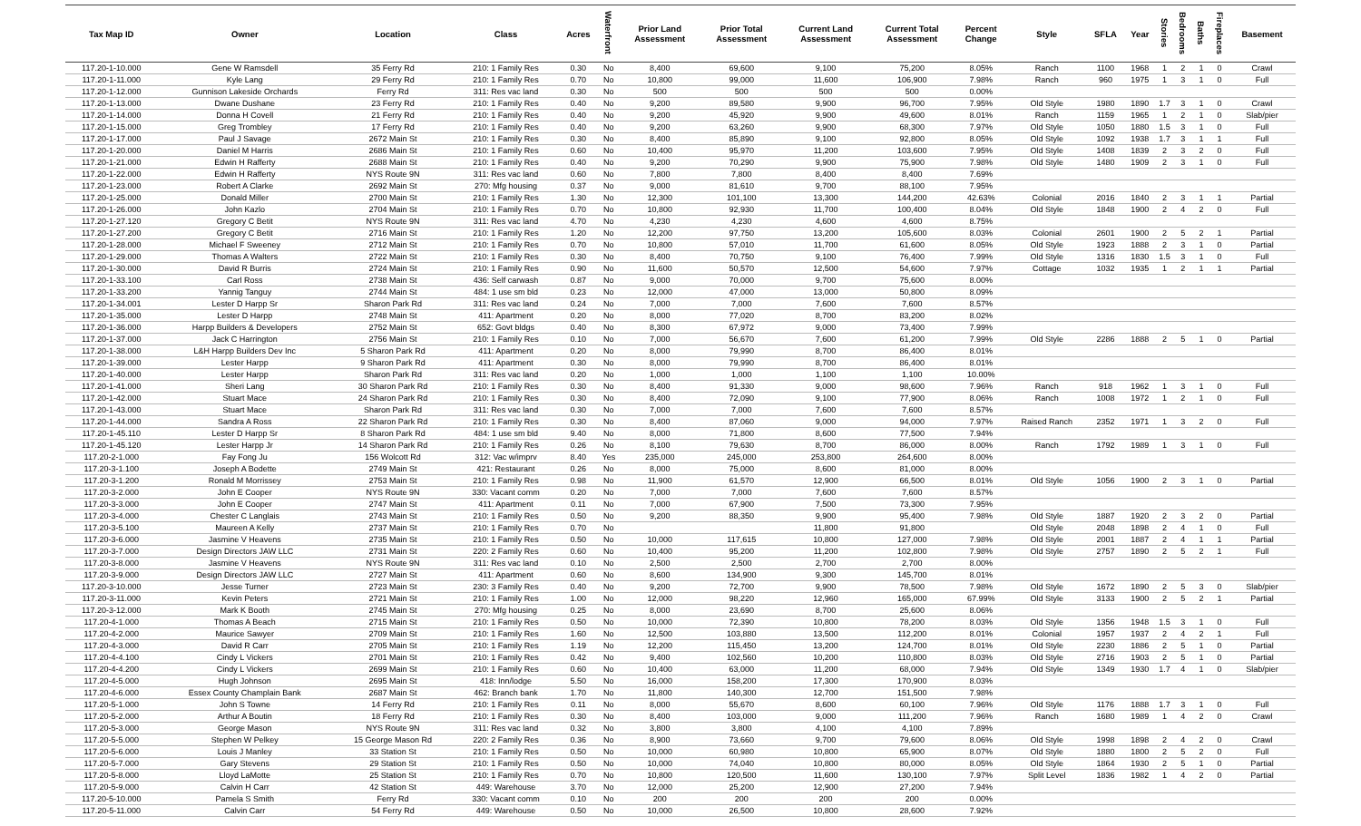| Tax Map ID | Owner | Location | Class | Acres | Waterfront | Prior Land Assessment | Prior Total Assessment | Current Land Assessment | Current Total Assessment | Percent Change | Style | SFLA | Year | Stories | Bedrooms | Baths | Fireplaces | Basement |
| --- | --- | --- | --- | --- | --- | --- | --- | --- | --- | --- | --- | --- | --- | --- | --- | --- | --- | --- |
| 117.20-1-10.000 | Gene W Ramsdell | 35 Ferry Rd | 210: 1 Family Res | 0.30 | No | 8,400 | 69,600 | 9,100 | 75,200 | 8.05% | Ranch | 1100 | 1968 | 1 | 2 | 1 | 0 | Crawl |
| 117.20-1-11.000 | Kyle Lang | 29 Ferry Rd | 210: 1 Family Res | 0.70 | No | 10,800 | 99,000 | 11,600 | 106,900 | 7.98% | Ranch | 960 | 1975 | 1 | 3 | 1 | 0 | Full |
| 117.20-1-12.000 | Gunnison Lakeside Orchards | Ferry Rd | 311: Res vac land | 0.30 | No | 500 | 500 | 500 | 500 | 0.00% | | | | | | | | |
| 117.20-1-13.000 | Dwane Dushane | 23 Ferry Rd | 210: 1 Family Res | 0.40 | No | 9,200 | 89,580 | 9,900 | 96,700 | 7.95% | Old Style | 1980 | 1890 | 1.7 | 3 | 1 | 0 | Crawl |
| 117.20-1-14.000 | Donna H Covell | 21 Ferry Rd | 210: 1 Family Res | 0.40 | No | 9,200 | 45,920 | 9,900 | 49,600 | 8.01% | Ranch | 1159 | 1965 | 1 | 2 | 1 | 0 | Slab/pier |
| 117.20-1-15.000 | Greg Trombley | 17 Ferry Rd | 210: 1 Family Res | 0.40 | No | 9,200 | 63,260 | 9,900 | 68,300 | 7.97% | Old Style | 1050 | 1880 | 1.5 | 3 | 1 | 0 | Full |
| 117.20-1-17.000 | Paul J Savage | 2672 Main St | 210: 1 Family Res | 0.30 | No | 8,400 | 85,890 | 9,100 | 92,800 | 8.05% | Old Style | 1092 | 1938 | 1.7 | 3 | 1 | 1 | Full |
| 117.20-1-20.000 | Daniel M Harris | 2686 Main St | 210: 1 Family Res | 0.60 | No | 10,400 | 95,970 | 11,200 | 103,600 | 7.95% | Old Style | 1408 | 1839 | 2 | 3 | 2 | 0 | Full |
| 117.20-1-21.000 | Edwin H Rafferty | 2688 Main St | 210: 1 Family Res | 0.40 | No | 9,200 | 70,290 | 9,900 | 75,900 | 7.98% | Old Style | 1480 | 1909 | 2 | 3 | 1 | 0 | Full |
| 117.20-1-22.000 | Edwin H Rafferty | NYS Route 9N | 311: Res vac land | 0.60 | No | 7,800 | 7,800 | 8,400 | 8,400 | 7.69% | | | | | | | | |
| 117.20-1-23.000 | Robert A Clarke | 2692 Main St | 270: Mfg housing | 0.37 | No | 9,000 | 81,610 | 9,700 | 88,100 | 7.95% | | | | | | | | |
| 117.20-1-25.000 | Donald Miller | 2700 Main St | 210: 1 Family Res | 1.30 | No | 12,300 | 101,100 | 13,300 | 144,200 | 42.63% | Colonial | 2016 | 1840 | 2 | 3 | 1 | 1 | Partial |
| 117.20-1-26.000 | John Kazlo | 2704 Main St | 210: 1 Family Res | 0.70 | No | 10,800 | 92,930 | 11,700 | 100,400 | 8.04% | Old Style | 1848 | 1900 | 2 | 4 | 2 | 0 | Full |
| 117.20-1-27.120 | Gregory C Betit | NYS Route 9N | 311: Res vac land | 4.70 | No | 4,230 | 4,230 | 4,600 | 4,600 | 8.75% | | | | | | | | |
| 117.20-1-27.200 | Gregory C Betit | 2716 Main St | 210: 1 Family Res | 1.20 | No | 12,200 | 97,750 | 13,200 | 105,600 | 8.03% | Colonial | 2601 | 1900 | 2 | 5 | 2 | 1 | Partial |
| 117.20-1-28.000 | Michael F Sweeney | 2712 Main St | 210: 1 Family Res | 0.70 | No | 10,800 | 57,010 | 11,700 | 61,600 | 8.05% | Old Style | 1923 | 1888 | 2 | 3 | 1 | 0 | Partial |
| 117.20-1-29.000 | Thomas A Walters | 2722 Main St | 210: 1 Family Res | 0.30 | No | 8,400 | 70,750 | 9,100 | 76,400 | 7.99% | Old Style | 1316 | 1830 | 1.5 | 3 | 1 | 0 | Full |
| 117.20-1-30.000 | David R Burris | 2724 Main St | 210: 1 Family Res | 0.90 | No | 11,600 | 50,570 | 12,500 | 54,600 | 7.97% | Cottage | 1032 | 1935 | 1 | 2 | 1 | 1 | Partial |
| 117.20-1-33.100 | Carl Ross | 2738 Main St | 436: Self carwash | 0.87 | No | 9,000 | 70,000 | 9,700 | 75,600 | 8.00% | | | | | | | | |
| 117.20-1-33.200 | Yannig Tanguy | 2744 Main St | 484: 1 use sm bld | 0.23 | No | 12,000 | 47,000 | 13,000 | 50,800 | 8.09% | | | | | | | | |
| 117.20-1-34.001 | Lester D Harpp Sr | Sharon Park Rd | 311: Res vac land | 0.24 | No | 7,000 | 7,000 | 7,600 | 7,600 | 8.57% | | | | | | | | |
| 117.20-1-35.000 | Lester D Harpp | 2748 Main St | 411: Apartment | 0.20 | No | 8,000 | 77,020 | 8,700 | 83,200 | 8.02% | | | | | | | | |
| 117.20-1-36.000 | Harpp Builders & Developers | 2752 Main St | 652: Govt bldgs | 0.40 | No | 8,300 | 67,972 | 9,000 | 73,400 | 7.99% | | | | | | | | |
| 117.20-1-37.000 | Jack C Harrington | 2756 Main St | 210: 1 Family Res | 0.10 | No | 7,000 | 56,670 | 7,600 | 61,200 | 7.99% | Old Style | 2286 | 1888 | 2 | 5 | 1 | 0 | Partial |
| 117.20-1-38.000 | L&H Harpp Builders Dev Inc | 5 Sharon Park Rd | 411: Apartment | 0.20 | No | 8,000 | 79,990 | 8,700 | 86,400 | 8.01% | | | | | | | | |
| 117.20-1-39.000 | Lester Harpp | 9 Sharon Park Rd | 411: Apartment | 0.30 | No | 8,000 | 79,990 | 8,700 | 86,400 | 8.01% | | | | | | | | |
| 117.20-1-40.000 | Lester Harpp | Sharon Park Rd | 311: Res vac land | 0.20 | No | 1,000 | 1,000 | 1,100 | 1,100 | 10.00% | | | | | | | | |
| 117.20-1-41.000 | Sheri Lang | 30 Sharon Park Rd | 210: 1 Family Res | 0.30 | No | 8,400 | 91,330 | 9,000 | 98,600 | 7.96% | Ranch | 918 | 1962 | 1 | 3 | 1 | 0 | Full |
| 117.20-1-42.000 | Stuart Mace | 24 Sharon Park Rd | 210: 1 Family Res | 0.30 | No | 8,400 | 72,090 | 9,100 | 77,900 | 8.06% | Ranch | 1008 | 1972 | 1 | 2 | 1 | 0 | Full |
| 117.20-1-43.000 | Stuart Mace | Sharon Park Rd | 311: Res vac land | 0.30 | No | 7,000 | 7,000 | 7,600 | 7,600 | 8.57% | | | | | | | | |
| 117.20-1-44.000 | Sandra A Ross | 22 Sharon Park Rd | 210: 1 Family Res | 0.30 | No | 8,400 | 87,060 | 9,000 | 94,000 | 7.97% | Raised Ranch | 2352 | 1971 | 1 | 3 | 2 | 0 | Full |
| 117.20-1-45.110 | Lester D Harpp Sr | 8 Sharon Park Rd | 484: 1 use sm bld | 9.40 | No | 8,000 | 71,800 | 8,600 | 77,500 | 7.94% | | | | | | | | |
| 117.20-1-45.120 | Lester Harpp Jr | 14 Sharon Park Rd | 210: 1 Family Res | 0.26 | No | 8,100 | 79,630 | 8,700 | 86,000 | 8.00% | Ranch | 1792 | 1989 | 1 | 3 | 1 | 0 | Full |
| 117.20-2-1.000 | Fay Fong Ju | 156 Wolcott Rd | 312: Vac w/imprv | 8.40 | Yes | 235,000 | 245,000 | 253,800 | 264,600 | 8.00% | | | | | | | | |
| 117.20-3-1.100 | Joseph A Bodette | 2749 Main St | 421: Restaurant | 0.26 | No | 8,000 | 75,000 | 8,600 | 81,000 | 8.00% | | | | | | | | |
| 117.20-3-1.200 | Ronald M Morrissey | 2753 Main St | 210: 1 Family Res | 0.98 | No | 11,900 | 61,570 | 12,900 | 66,500 | 8.01% | Old Style | 1056 | 1900 | 2 | 3 | 1 | 0 | Partial |
| 117.20-3-2.000 | John E Cooper | NYS Route 9N | 330: Vacant comm | 0.20 | No | 7,000 | 7,000 | 7,600 | 7,600 | 8.57% | | | | | | | | |
| 117.20-3-3.000 | John E Cooper | 2747 Main St | 411: Apartment | 0.11 | No | 7,000 | 67,900 | 7,500 | 73,300 | 7.95% | | | | | | | | |
| 117.20-3-4.000 | Chester C Langlais | 2743 Main St | 210: 1 Family Res | 0.50 | No | 9,200 | 88,350 | 9,900 | 95,400 | 7.98% | Old Style | 1887 | 1920 | 2 | 3 | 2 | 0 | Partial |
| 117.20-3-5.100 | Maureen A Kelly | 2737 Main St | 210: 1 Family Res | 0.70 | No | | | 11,800 | 91,800 | | Old Style | 2048 | 1898 | 2 | 4 | 1 | 0 | Full |
| 117.20-3-6.000 | Jasmine V Heavens | 2735 Main St | 210: 1 Family Res | 0.50 | No | 10,000 | 117,615 | 10,800 | 127,000 | 7.98% | Old Style | 2001 | 1887 | 2 | 4 | 1 | 1 | Partial |
| 117.20-3-7.000 | Design Directors JAW LLC | 2731 Main St | 220: 2 Family Res | 0.60 | No | 10,400 | 95,200 | 11,200 | 102,800 | 7.98% | Old Style | 2757 | 1890 | 2 | 5 | 2 | 1 | Full |
| 117.20-3-8.000 | Jasmine V Heavens | NYS Route 9N | 311: Res vac land | 0.10 | No | 2,500 | 2,500 | 2,700 | 2,700 | 8.00% | | | | | | | | |
| 117.20-3-9.000 | Design Directors JAW LLC | 2727 Main St | 411: Apartment | 0.60 | No | 8,600 | 134,900 | 9,300 | 145,700 | 8.01% | | | | | | | | |
| 117.20-3-10.000 | Jesse Turner | 2723 Main St | 230: 3 Family Res | 0.40 | No | 9,200 | 72,700 | 9,900 | 78,500 | 7.98% | Old Style | 1672 | 1890 | 2 | 5 | 3 | 0 | Slab/pier |
| 117.20-3-11.000 | Kevin Peters | 2721 Main St | 210: 1 Family Res | 1.00 | No | 12,000 | 98,220 | 12,960 | 165,000 | 67.99% | Old Style | 3133 | 1900 | 2 | 5 | 2 | 1 | Partial |
| 117.20-3-12.000 | Mark K Booth | 2745 Main St | 270: Mfg housing | 0.25 | No | 8,000 | 23,690 | 8,700 | 25,600 | 8.06% | | | | | | | | |
| 117.20-4-1.000 | Thomas A Beach | 2715 Main St | 210: 1 Family Res | 0.50 | No | 10,000 | 72,390 | 10,800 | 78,200 | 8.03% | Old Style | 1356 | 1948 | 1.5 | 3 | 1 | 0 | Full |
| 117.20-4-2.000 | Maurice Sawyer | 2709 Main St | 210: 1 Family Res | 1.60 | No | 12,500 | 103,880 | 13,500 | 112,200 | 8.01% | Colonial | 1957 | 1937 | 2 | 4 | 2 | 1 | Full |
| 117.20-4-3.000 | David R Carr | 2705 Main St | 210: 1 Family Res | 1.19 | No | 12,200 | 115,450 | 13,200 | 124,700 | 8.01% | Old Style | 2230 | 1886 | 2 | 5 | 1 | 0 | Partial |
| 117.20-4-4.100 | Cindy L Vickers | 2701 Main St | 210: 1 Family Res | 0.42 | No | 9,400 | 102,560 | 10,200 | 110,800 | 8.03% | Old Style | 2716 | 1903 | 2 | 5 | 1 | 0 | Partial |
| 117.20-4-4.200 | Cindy L Vickers | 2699 Main St | 210: 1 Family Res | 0.60 | No | 10,400 | 63,000 | 11,200 | 68,000 | 7.94% | Old Style | 1349 | 1930 | 1.7 | 4 | 1 | 0 | Slab/pier |
| 117.20-4-5.000 | Hugh Johnson | 2695 Main St | 418: Inn/lodge | 5.50 | No | 16,000 | 158,200 | 17,300 | 170,900 | 8.03% | | | | | | | | |
| 117.20-4-6.000 | Essex County Champlain Bank | 2687 Main St | 462: Branch bank | 1.70 | No | 11,800 | 140,300 | 12,700 | 151,500 | 7.98% | | | | | | | | |
| 117.20-5-1.000 | John S Towne | 14 Ferry Rd | 210: 1 Family Res | 0.11 | No | 8,000 | 55,670 | 8,600 | 60,100 | 7.96% | Old Style | 1176 | 1888 | 1.7 | 3 | 1 | 0 | Full |
| 117.20-5-2.000 | Arthur A Boutin | 18 Ferry Rd | 210: 1 Family Res | 0.30 | No | 8,400 | 103,000 | 9,000 | 111,200 | 7.96% | Ranch | 1680 | 1989 | 1 | 4 | 2 | 0 | Crawl |
| 117.20-5-3.000 | George Mason | NYS Route 9N | 311: Res vac land | 0.32 | No | 3,800 | 3,800 | 4,100 | 4,100 | 7.89% | | | | | | | | |
| 117.20-5-5.000 | Stephen W Pelkey | 15 George Mason Rd | 220: 2 Family Res | 0.36 | No | 8,900 | 73,660 | 9,700 | 79,600 | 8.06% | Old Style | 1998 | 1898 | 2 | 4 | 2 | 0 | Crawl |
| 117.20-5-6.000 | Louis J Manley | 33 Station St | 210: 1 Family Res | 0.50 | No | 10,000 | 60,980 | 10,800 | 65,900 | 8.07% | Old Style | 1880 | 1800 | 2 | 5 | 2 | 0 | Full |
| 117.20-5-7.000 | Gary Stevens | 29 Station St | 210: 1 Family Res | 0.50 | No | 10,000 | 74,040 | 10,800 | 80,000 | 8.05% | Old Style | 1864 | 1930 | 2 | 5 | 1 | 0 | Partial |
| 117.20-5-8.000 | Lloyd LaMotte | 25 Station St | 210: 1 Family Res | 0.70 | No | 10,800 | 120,500 | 11,600 | 130,100 | 7.97% | Split Level | 1836 | 1982 | 1 | 4 | 2 | 0 | Partial |
| 117.20-5-9.000 | Calvin H Carr | 42 Station St | 449: Warehouse | 3.70 | No | 12,000 | 25,200 | 12,900 | 27,200 | 7.94% | | | | | | | | |
| 117.20-5-10.000 | Pamela S Smith | Ferry Rd | 330: Vacant comm | 0.10 | No | 200 | 200 | 200 | 200 | 0.00% | | | | | | | | |
| 117.20-5-11.000 | Calvin Carr | 54 Ferry Rd | 449: Warehouse | 0.50 | No | 10,000 | 26,500 | 10,800 | 28,600 | 7.92% | | | | | | | | |